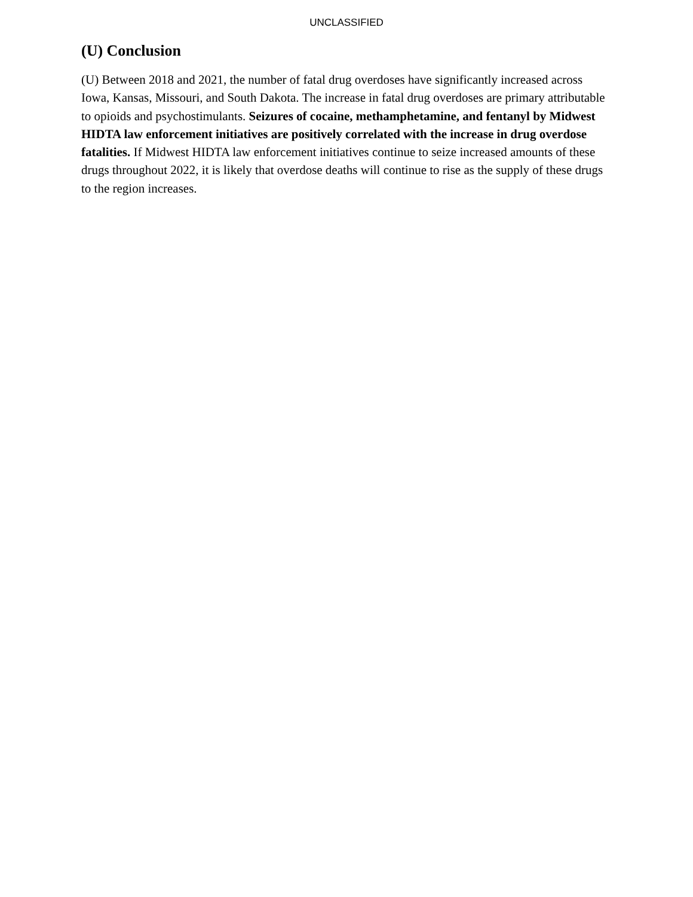UNCLASSIFIED
(U) Conclusion
(U) Between 2018 and 2021, the number of fatal drug overdoses have significantly increased across Iowa, Kansas, Missouri, and South Dakota. The increase in fatal drug overdoses are primary attributable to opioids and psychostimulants. Seizures of cocaine, methamphetamine, and fentanyl by Midwest HIDTA law enforcement initiatives are positively correlated with the increase in drug overdose fatalities. If Midwest HIDTA law enforcement initiatives continue to seize increased amounts of these drugs throughout 2022, it is likely that overdose deaths will continue to rise as the supply of these drugs to the region increases.